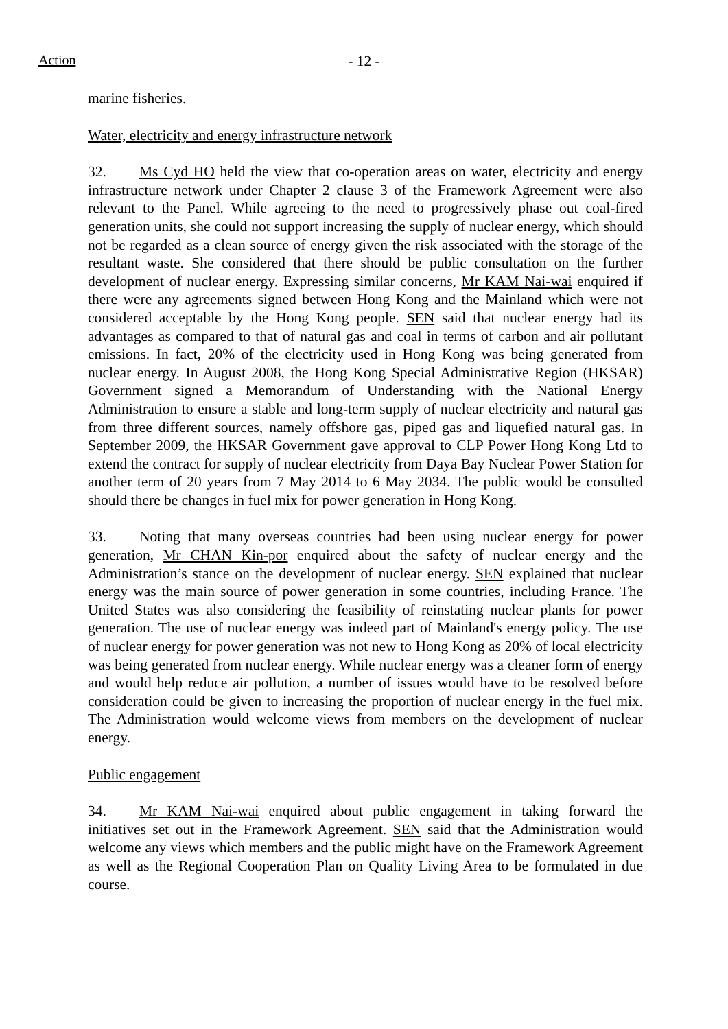Action
- 12 -
marine fisheries.
Water, electricity and energy infrastructure network
32. Ms Cyd HO held the view that co-operation areas on water, electricity and energy infrastructure network under Chapter 2 clause 3 of the Framework Agreement were also relevant to the Panel. While agreeing to the need to progressively phase out coal-fired generation units, she could not support increasing the supply of nuclear energy, which should not be regarded as a clean source of energy given the risk associated with the storage of the resultant waste. She considered that there should be public consultation on the further development of nuclear energy. Expressing similar concerns, Mr KAM Nai-wai enquired if there were any agreements signed between Hong Kong and the Mainland which were not considered acceptable by the Hong Kong people. SEN said that nuclear energy had its advantages as compared to that of natural gas and coal in terms of carbon and air pollutant emissions. In fact, 20% of the electricity used in Hong Kong was being generated from nuclear energy. In August 2008, the Hong Kong Special Administrative Region (HKSAR) Government signed a Memorandum of Understanding with the National Energy Administration to ensure a stable and long-term supply of nuclear electricity and natural gas from three different sources, namely offshore gas, piped gas and liquefied natural gas. In September 2009, the HKSAR Government gave approval to CLP Power Hong Kong Ltd to extend the contract for supply of nuclear electricity from Daya Bay Nuclear Power Station for another term of 20 years from 7 May 2014 to 6 May 2034. The public would be consulted should there be changes in fuel mix for power generation in Hong Kong.
33. Noting that many overseas countries had been using nuclear energy for power generation, Mr CHAN Kin-por enquired about the safety of nuclear energy and the Administration’s stance on the development of nuclear energy. SEN explained that nuclear energy was the main source of power generation in some countries, including France. The United States was also considering the feasibility of reinstating nuclear plants for power generation. The use of nuclear energy was indeed part of Mainland's energy policy. The use of nuclear energy for power generation was not new to Hong Kong as 20% of local electricity was being generated from nuclear energy. While nuclear energy was a cleaner form of energy and would help reduce air pollution, a number of issues would have to be resolved before consideration could be given to increasing the proportion of nuclear energy in the fuel mix. The Administration would welcome views from members on the development of nuclear energy.
Public engagement
34. Mr KAM Nai-wai enquired about public engagement in taking forward the initiatives set out in the Framework Agreement. SEN said that the Administration would welcome any views which members and the public might have on the Framework Agreement as well as the Regional Cooperation Plan on Quality Living Area to be formulated in due course.